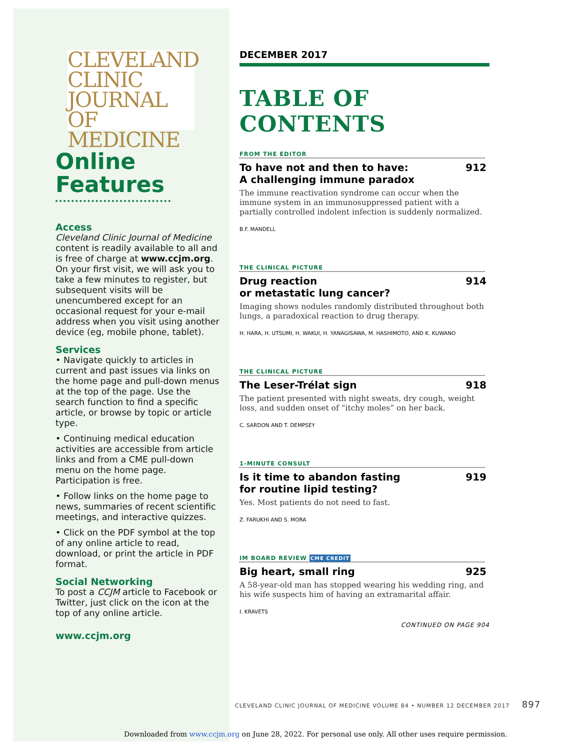CLEVELAND
CLINIC
JOURNAL OF
MEDICINE
Online
Features
Access
Cleveland Clinic Journal of Medicine content is readily available to all and is free of charge at www.ccjm.org. On your first visit, we will ask you to take a few minutes to register, but subsequent visits will be unencumbered except for an occasional request for your e-mail address when you visit using another device (eg, mobile phone, tablet).
Services
• Navigate quickly to articles in current and past issues via links on the home page and pull-down menus at the top of the page. Use the search function to find a specific article, or browse by topic or article type.
• Continuing medical education activities are accessible from article links and from a CME pull-down menu on the home page. Participation is free.
• Follow links on the home page to news, summaries of recent scientific meetings, and interactive quizzes.
• Click on the PDF symbol at the top of any online article to read, download, or print the article in PDF format.
Social Networking
To post a CCJM article to Facebook or Twitter, just click on the icon at the top of any online article.
www.ccjm.org
DECEMBER 2017
TABLE OF CONTENTS
FROM THE EDITOR
To have not and then to have:
A challenging immune paradox 912
The immune reactivation syndrome can occur when the immune system in an immunosuppressed patient with a partially controlled indolent infection is suddenly normalized.
B.F. MANDELL
THE CLINICAL PICTURE
Drug reaction
or metastatic lung cancer? 914
Imaging shows nodules randomly distributed throughout both lungs, a paradoxical reaction to drug therapy.
H. HARA, H. UTSUMI, H. WAKUI, H. YANAGISAWA, M. HASHIMOTO, AND K. KUWANO
THE CLINICAL PICTURE
The Leser-Trélat sign 918
The patient presented with night sweats, dry cough, weight loss, and sudden onset of “itchy moles” on her back.
C. SARDON AND T. DEMPSEY
1-MINUTE CONSULT
Is it time to abandon fasting
for routine lipid testing? 919
Yes. Most patients do not need to fast.
Z. FARUKHI AND S. MORA
IM BOARD REVIEW CME CREDIT
Big heart, small ring 925
A 58-year-old man has stopped wearing his wedding ring, and his wife suspects him of having an extramarital affair.
I. KRAVETS
CONTINUED ON PAGE 904
CLEVELAND CLINIC JOURNAL OF MEDICINE VOLUME 84 • NUMBER 12 DECEMBER 2017 897
Downloaded from www.ccjm.org on June 28, 2022. For personal use only. All other uses require permission.